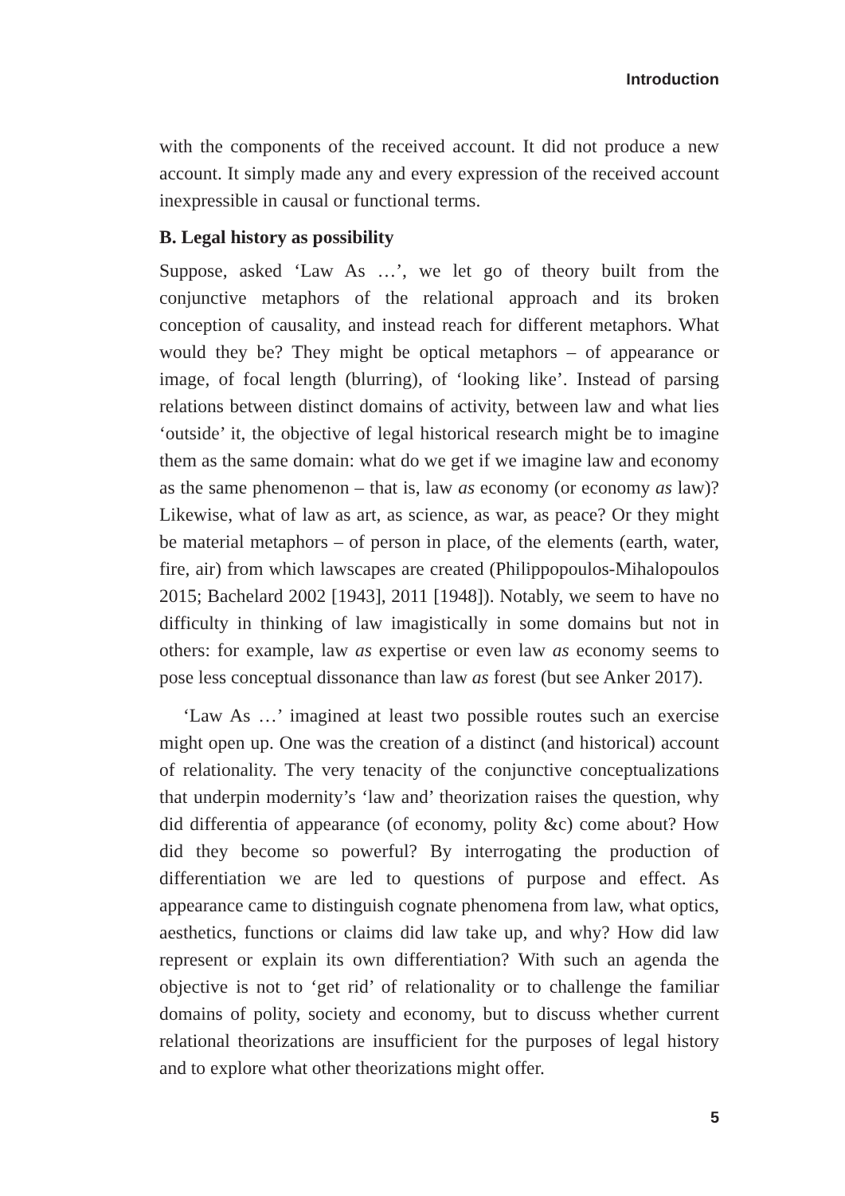Introduction
with the components of the received account. It did not produce a new account. It simply made any and every expression of the received account inexpressible in causal or functional terms.
B. Legal history as possibility
Suppose, asked ‘Law As …’, we let go of theory built from the conjunctive metaphors of the relational approach and its broken conception of causality, and instead reach for different metaphors. What would they be? They might be optical metaphors – of appearance or image, of focal length (blurring), of ‘looking like’. Instead of parsing relations between distinct domains of activity, between law and what lies ‘outside’ it, the objective of legal historical research might be to imagine them as the same domain: what do we get if we imagine law and economy as the same phenomenon – that is, law as economy (or economy as law)? Likewise, what of law as art, as science, as war, as peace? Or they might be material metaphors – of person in place, of the elements (earth, water, fire, air) from which lawscapes are created (Philippopoulos-Mihalopoulos 2015; Bachelard 2002 [1943], 2011 [1948]). Notably, we seem to have no difficulty in thinking of law imagistically in some domains but not in others: for example, law as expertise or even law as economy seems to pose less conceptual dissonance than law as forest (but see Anker 2017).
‘Law As …’ imagined at least two possible routes such an exercise might open up. One was the creation of a distinct (and historical) account of relationality. The very tenacity of the conjunctive conceptualizations that underpin modernity’s ‘law and’ theorization raises the question, why did differentia of appearance (of economy, polity &c) come about? How did they become so powerful? By interrogating the production of differentiation we are led to questions of purpose and effect. As appearance came to distinguish cognate phenomena from law, what optics, aesthetics, functions or claims did law take up, and why? How did law represent or explain its own differentiation? With such an agenda the objective is not to ‘get rid’ of relationality or to challenge the familiar domains of polity, society and economy, but to discuss whether current relational theorizations are insufficient for the purposes of legal history and to explore what other theorizations might offer.
5